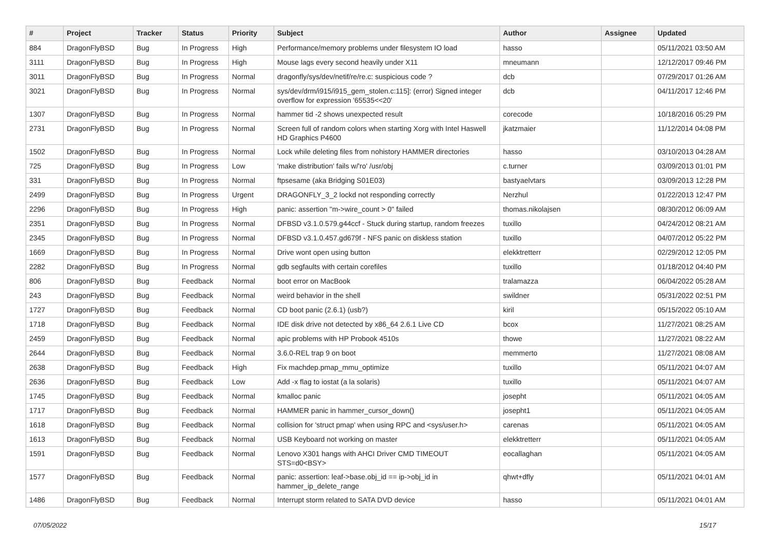| # | Project | Tracker | Status | Priority | Subject | Author | Assignee | Updated |
| --- | --- | --- | --- | --- | --- | --- | --- | --- |
| 884 | DragonFlyBSD | Bug | In Progress | High | Performance/memory problems under filesystem IO load | hasso | | 05/11/2021 03:50 AM |
| 3111 | DragonFlyBSD | Bug | In Progress | High | Mouse lags every second heavily under X11 | mneumann | | 12/12/2017 09:46 PM |
| 3011 | DragonFlyBSD | Bug | In Progress | Normal | dragonfly/sys/dev/netif/re/re.c: suspicious code ? | dcb | | 07/29/2017 01:26 AM |
| 3021 | DragonFlyBSD | Bug | In Progress | Normal | sys/dev/drm/i915/i915_gem_stolen.c:115]: (error) Signed integer overflow for expression '65535<<20' | dcb | | 04/11/2017 12:46 PM |
| 1307 | DragonFlyBSD | Bug | In Progress | Normal | hammer tid -2 shows unexpected result | corecode | | 10/18/2016 05:29 PM |
| 2731 | DragonFlyBSD | Bug | In Progress | Normal | Screen full of random colors when starting Xorg with Intel Haswell HD Graphics P4600 | jkatzmaier | | 11/12/2014 04:08 PM |
| 1502 | DragonFlyBSD | Bug | In Progress | Normal | Lock while deleting files from nohistory HAMMER directories | hasso | | 03/10/2013 04:28 AM |
| 725 | DragonFlyBSD | Bug | In Progress | Low | 'make distribution' fails w/'ro' /usr/obj | c.turner | | 03/09/2013 01:01 PM |
| 331 | DragonFlyBSD | Bug | In Progress | Normal | ftpsesame (aka Bridging S01E03) | bastyaelvtars | | 03/09/2013 12:28 PM |
| 2499 | DragonFlyBSD | Bug | In Progress | Urgent | DRAGONFLY_3_2 lockd not responding correctly | Nerzhul | | 01/22/2013 12:47 PM |
| 2296 | DragonFlyBSD | Bug | In Progress | High | panic: assertion "m->wire_count > 0" failed | thomas.nikolajsen | | 08/30/2012 06:09 AM |
| 2351 | DragonFlyBSD | Bug | In Progress | Normal | DFBSD v3.1.0.579.g44ccf - Stuck during startup, random freezes | tuxillo | | 04/24/2012 08:21 AM |
| 2345 | DragonFlyBSD | Bug | In Progress | Normal | DFBSD v3.1.0.457.gd679f - NFS panic on diskless station | tuxillo | | 04/07/2012 05:22 PM |
| 1669 | DragonFlyBSD | Bug | In Progress | Normal | Drive wont open using button | elekktretterr | | 02/29/2012 12:05 PM |
| 2282 | DragonFlyBSD | Bug | In Progress | Normal | gdb segfaults with certain corefiles | tuxillo | | 01/18/2012 04:40 PM |
| 806 | DragonFlyBSD | Bug | Feedback | Normal | boot error on MacBook | tralamazza | | 06/04/2022 05:28 AM |
| 243 | DragonFlyBSD | Bug | Feedback | Normal | weird behavior in the shell | swildner | | 05/31/2022 02:51 PM |
| 1727 | DragonFlyBSD | Bug | Feedback | Normal | CD boot panic (2.6.1) (usb?) | kiril | | 05/15/2022 05:10 AM |
| 1718 | DragonFlyBSD | Bug | Feedback | Normal | IDE disk drive not detected by x86_64 2.6.1 Live CD | bcox | | 11/27/2021 08:25 AM |
| 2459 | DragonFlyBSD | Bug | Feedback | Normal | apic problems with HP Probook 4510s | thowe | | 11/27/2021 08:22 AM |
| 2644 | DragonFlyBSD | Bug | Feedback | Normal | 3.6.0-REL trap 9 on boot | memmerto | | 11/27/2021 08:08 AM |
| 2638 | DragonFlyBSD | Bug | Feedback | High | Fix machdep.pmap_mmu_optimize | tuxillo | | 05/11/2021 04:07 AM |
| 2636 | DragonFlyBSD | Bug | Feedback | Low | Add -x flag to iostat (a la solaris) | tuxillo | | 05/11/2021 04:07 AM |
| 1745 | DragonFlyBSD | Bug | Feedback | Normal | kmalloc panic | josepht | | 05/11/2021 04:05 AM |
| 1717 | DragonFlyBSD | Bug | Feedback | Normal | HAMMER panic in hammer_cursor_down() | josepht1 | | 05/11/2021 04:05 AM |
| 1618 | DragonFlyBSD | Bug | Feedback | Normal | collision for 'struct pmap' when using RPC and <sys/user.h> | carenas | | 05/11/2021 04:05 AM |
| 1613 | DragonFlyBSD | Bug | Feedback | Normal | USB Keyboard not working on master | elekktretterr | | 05/11/2021 04:05 AM |
| 1591 | DragonFlyBSD | Bug | Feedback | Normal | Lenovo X301 hangs with AHCI Driver CMD TIMEOUT STS=d0<BSY> | eocallaghan | | 05/11/2021 04:05 AM |
| 1577 | DragonFlyBSD | Bug | Feedback | Normal | panic: assertion: leaf->base.obj_id == ip->obj_id in hammer_ip_delete_range | qhwt+dfly | | 05/11/2021 04:01 AM |
| 1486 | DragonFlyBSD | Bug | Feedback | Normal | Interrupt storm related to SATA DVD device | hasso | | 05/11/2021 04:01 AM |
07/05/2022 15/17